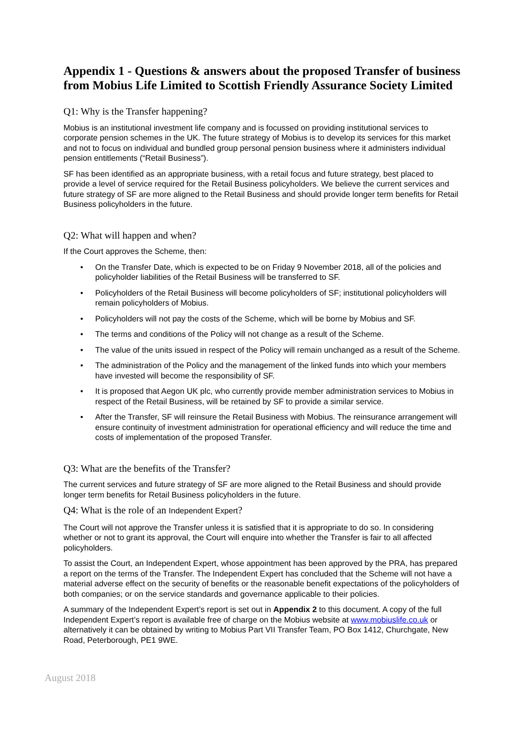Appendix 1 - Questions & answers about the proposed Transfer of business from Mobius Life Limited to Scottish Friendly Assurance Society Limited
Q1: Why is the Transfer happening?
Mobius is an institutional investment life company and is focussed on providing institutional services to corporate pension schemes in the UK. The future strategy of Mobius is to develop its services for this market and not to focus on individual and bundled group personal pension business where it administers individual pension entitlements (“Retail Business”).
SF has been identified as an appropriate business, with a retail focus and future strategy, best placed to provide a level of service required for the Retail Business policyholders. We believe the current services and future strategy of SF are more aligned to the Retail Business and should provide longer term benefits for Retail Business policyholders in the future.
Q2: What will happen and when?
If the Court approves the Scheme, then:
• On the Transfer Date, which is expected to be on Friday 9 November 2018, all of the policies and policyholder liabilities of the Retail Business will be transferred to SF.
• Policyholders of the Retail Business will become policyholders of SF; institutional policyholders will remain policyholders of Mobius.
• Policyholders will not pay the costs of the Scheme, which will be borne by Mobius and SF.
• The terms and conditions of the Policy will not change as a result of the Scheme.
• The value of the units issued in respect of the Policy will remain unchanged as a result of the Scheme.
• The administration of the Policy and the management of the linked funds into which your members have invested will become the responsibility of SF.
• It is proposed that Aegon UK plc, who currently provide member administration services to Mobius in respect of the Retail Business, will be retained by SF to provide a similar service.
• After the Transfer, SF will reinsure the Retail Business with Mobius. The reinsurance arrangement will ensure continuity of investment administration for operational efficiency and will reduce the time and costs of implementation of the proposed Transfer.
Q3: What are the benefits of the Transfer?
The current services and future strategy of SF are more aligned to the Retail Business and should provide longer term benefits for Retail Business policyholders in the future.
Q4: What is the role of an Independent Expert?
The Court will not approve the Transfer unless it is satisfied that it is appropriate to do so. In considering whether or not to grant its approval, the Court will enquire into whether the Transfer is fair to all affected policyholders.
To assist the Court, an Independent Expert, whose appointment has been approved by the PRA, has prepared a report on the terms of the Transfer. The Independent Expert has concluded that the Scheme will not have a material adverse effect on the security of benefits or the reasonable benefit expectations of the policyholders of both companies; or on the service standards and governance applicable to their policies.
A summary of the Independent Expert’s report is set out in Appendix 2 to this document. A copy of the full Independent Expert’s report is available free of charge on the Mobius website at www.mobiuslife.co.uk or alternatively it can be obtained by writing to Mobius Part VII Transfer Team, PO Box 1412, Churchgate, New Road, Peterborough, PE1 9WE.
August 2018